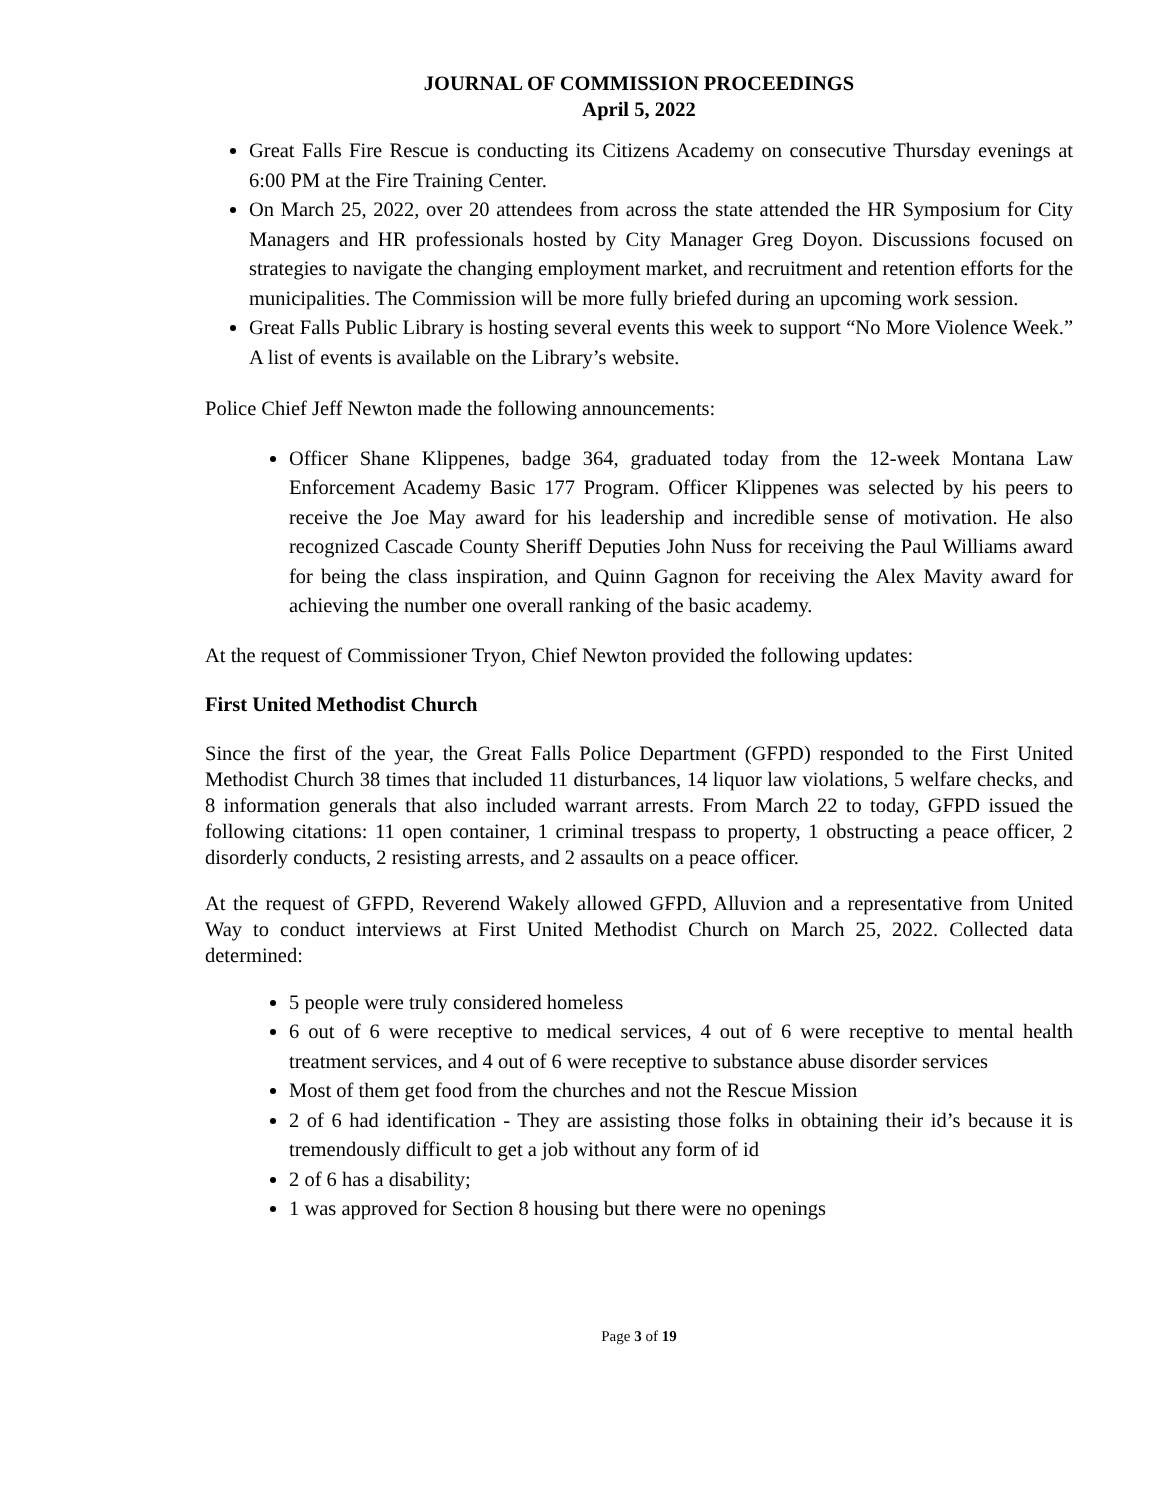JOURNAL OF COMMISSION PROCEEDINGS
April 5, 2022
Great Falls Fire Rescue is conducting its Citizens Academy on consecutive Thursday evenings at 6:00 PM at the Fire Training Center.
On March 25, 2022, over 20 attendees from across the state attended the HR Symposium for City Managers and HR professionals hosted by City Manager Greg Doyon. Discussions focused on strategies to navigate the changing employment market, and recruitment and retention efforts for the municipalities. The Commission will be more fully briefed during an upcoming work session.
Great Falls Public Library is hosting several events this week to support “No More Violence Week.” A list of events is available on the Library’s website.
Police Chief Jeff Newton made the following announcements:
Officer Shane Klippenes, badge 364, graduated today from the 12-week Montana Law Enforcement Academy Basic 177 Program. Officer Klippenes was selected by his peers to receive the Joe May award for his leadership and incredible sense of motivation. He also recognized Cascade County Sheriff Deputies John Nuss for receiving the Paul Williams award for being the class inspiration, and Quinn Gagnon for receiving the Alex Mavity award for achieving the number one overall ranking of the basic academy.
At the request of Commissioner Tryon, Chief Newton provided the following updates:
First United Methodist Church
Since the first of the year, the Great Falls Police Department (GFPD) responded to the First United Methodist Church 38 times that included 11 disturbances, 14 liquor law violations, 5 welfare checks, and 8 information generals that also included warrant arrests. From March 22 to today, GFPD issued the following citations: 11 open container, 1 criminal trespass to property, 1 obstructing a peace officer, 2 disorderly conducts, 2 resisting arrests, and 2 assaults on a peace officer.
At the request of GFPD, Reverend Wakely allowed GFPD, Alluvion and a representative from United Way to conduct interviews at First United Methodist Church on March 25, 2022. Collected data determined:
5 people were truly considered homeless
6 out of 6 were receptive to medical services, 4 out of 6 were receptive to mental health treatment services, and 4 out of 6 were receptive to substance abuse disorder services
Most of them get food from the churches and not the Rescue Mission
2 of 6 had identification - They are assisting those folks in obtaining their id’s because it is tremendously difficult to get a job without any form of id
2 of 6 has a disability;
1 was approved for Section 8 housing but there were no openings
Page 3 of 19